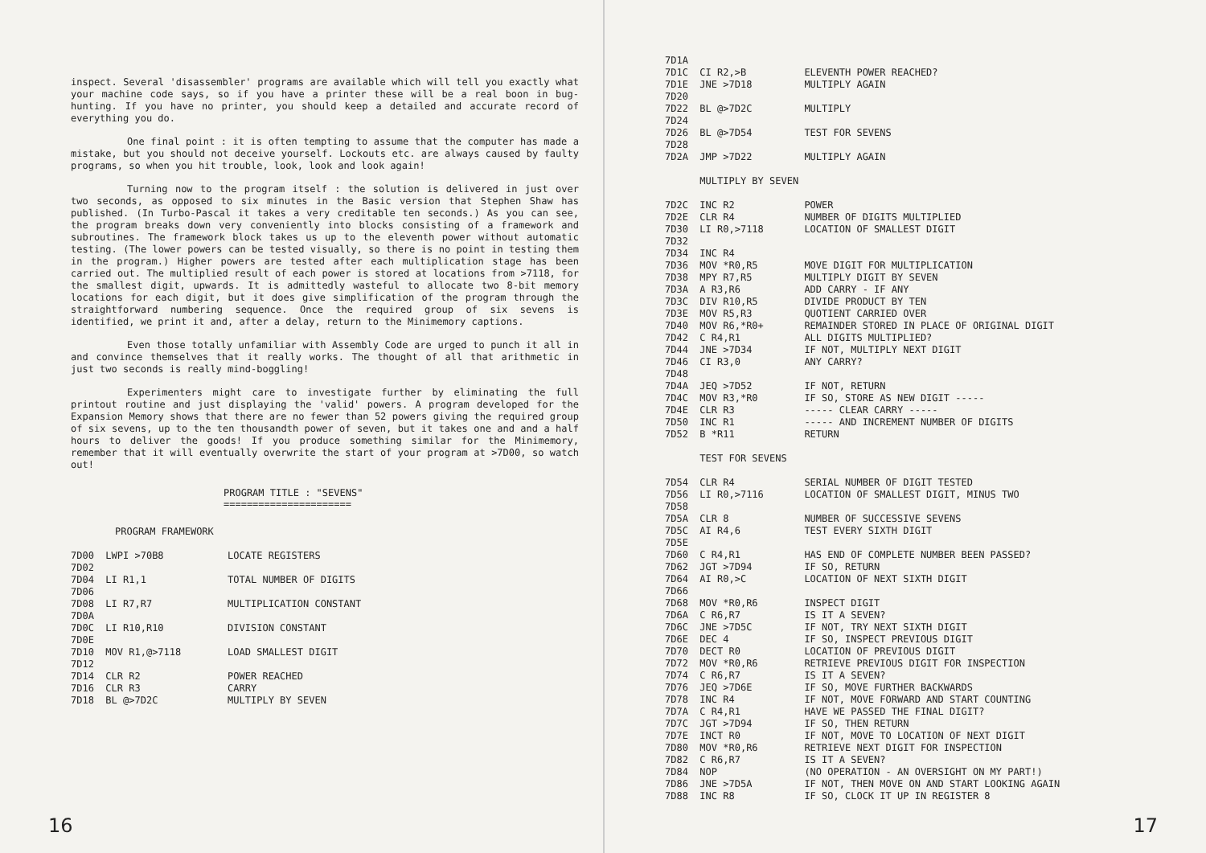inspect. Several 'disassembler' programs are available which will tell you exactly what your machine code says, so if you have a printer these will be a real boon in bug-hunting. If you have no printer, you should keep a detailed and accurate record of everything you do.
One final point : it is often tempting to assume that the computer has made a mistake, but you should not deceive yourself. Lockouts etc. are always caused by faulty programs, so when you hit trouble, look, look and look again!
Turning now to the program itself : the solution is delivered in just over two seconds, as opposed to six minutes in the Basic version that Stephen Shaw has published. (In Turbo-Pascal it takes a very creditable ten seconds.) As you can see, the program breaks down very conveniently into blocks consisting of a framework and subroutines. The framework block takes us up to the eleventh power without automatic testing. (The lower powers can be tested visually, so there is no point in testing them in the program.) Higher powers are tested after each multiplication stage has been carried out. The multiplied result of each power is stored at locations from >7118, for the smallest digit, upwards. It is admittedly wasteful to allocate two 8-bit memory locations for each digit, but it does give simplification of the program through the straightforward numbering sequence. Once the required group of six sevens is identified, we print it and, after a delay, return to the Minimemory captions.
Even those totally unfamiliar with Assembly Code are urged to punch it all in and convince themselves that it really works. The thought of all that arithmetic in just two seconds is really mind-boggling!
Experimenters might care to investigate further by eliminating the full printout routine and just displaying the 'valid' powers. A program developed for the Expansion Memory shows that there are no fewer than 52 powers giving the required group of six sevens, up to the ten thousandth power of seven, but it takes one and and a half hours to deliver the goods! If you produce something similar for the Minimemory, remember that it will eventually overwrite the start of your program at >7D00, so watch out!
PROGRAM TITLE : "SEVENS"
======================
PROGRAM FRAMEWORK
7D00 LWPI >70B8 LOCATE REGISTERS 7D02 7D04 LI R1,1 TOTAL NUMBER OF DIGITS 7D06 7D08 LI R7,R7 MULTIPLICATION CONSTANT 7D0A 7D0C LI R10,R10 DIVISION CONSTANT 7D0E 7D10 MOV R1,@>7118 LOAD SMALLEST DIGIT 7D12 7D14 CLR R2 POWER REACHED 7D16 CLR R3 CARRY 7D18 BL @>7D2C MULTIPLY BY SEVEN
16
7D1A 7D1C CI R2,>B ELEVENTH POWER REACHED? 7D1E JNE >7D18 MULTIPLY AGAIN 7D20 7D22 BL @>7D2C MULTIPLY 7D24 7D26 BL @>7D54 TEST FOR SEVENS 7D28 7D2A JMP >7D22 MULTIPLY AGAIN MULTIPLY BY SEVEN 7D2C INC R2 POWER 7D2E CLR R4 NUMBER OF DIGITS MULTIPLIED 7D30 LI R0,>7118 LOCATION OF SMALLEST DIGIT 7D32 7D34 INC R4 7D36 MOV *R0,R5 MOVE DIGIT FOR MULTIPLICATION 7D38 MPY R7,R5 MULTIPLY DIGIT BY SEVEN 7D3A A R3,R6 ADD CARRY - IF ANY 7D3C DIV R10,R5 DIVIDE PRODUCT BY TEN 7D3E MOV R5,R3 QUOTIENT CARRIED OVER 7D40 MOV R6,*R0+ REMAINDER STORED IN PLACE OF ORIGINAL DIGIT 7D42 C R4,R1 ALL DIGITS MULTIPLIED? 7D44 JNE >7D34 IF NOT, MULTIPLY NEXT DIGIT 7D46 CI R3,0 ANY CARRY? 7D48 7D4A JEQ >7D52 IF NOT, RETURN 7D4C MOV R3,*R0 IF SO, STORE AS NEW DIGIT ----- 7D4E CLR R3 ----- CLEAR CARRY ----- 7D50 INC R1 ----- AND INCREMENT NUMBER OF DIGITS 7D52 B *R11 RETURN TEST FOR SEVENS 7D54 CLR R4 SERIAL NUMBER OF DIGIT TESTED 7D56 LI R0,>7116 LOCATION OF SMALLEST DIGIT, MINUS TWO 7D58 7D5A CLR 8 NUMBER OF SUCCESSIVE SEVENS 7D5C AI R4,6 TEST EVERY SIXTH DIGIT 7D5E 7D60 C R4,R1 HAS END OF COMPLETE NUMBER BEEN PASSED? 7D62 JGT >7D94 IF SO, RETURN 7D64 AI R0,>C LOCATION OF NEXT SIXTH DIGIT 7D66 7D68 MOV *R0,R6 INSPECT DIGIT 7D6A C R6,R7 IS IT A SEVEN? 7D6C JNE >7D5C IF NOT, TRY NEXT SIXTH DIGIT 7D6E DEC 4 IF SO, INSPECT PREVIOUS DIGIT 7D70 DECT R0 LOCATION OF PREVIOUS DIGIT 7D72 MOV *R0,R6 RETRIEVE PREVIOUS DIGIT FOR INSPECTION 7D74 C R6,R7 IS IT A SEVEN? 7D76 JEQ >7D6E IF SO, MOVE FURTHER BACKWARDS 7D78 INC R4 IF NOT, MOVE FORWARD AND START COUNTING 7D7A C R4,R1 HAVE WE PASSED THE FINAL DIGIT? 7D7C JGT >7D94 IF SO, THEN RETURN 7D7E INCT R0 IF NOT, MOVE TO LOCATION OF NEXT DIGIT 7D80 MOV *R0,R6 RETRIEVE NEXT DIGIT FOR INSPECTION 7D82 C R6,R7 IS IT A SEVEN? 7D84 NOP (NO OPERATION - AN OVERSIGHT ON MY PART!) 7D86 JNE >7D5A IF NOT, THEN MOVE ON AND START LOOKING AGAIN 7D88 INC R8 IF SO, CLOCK IT UP IN REGISTER 8
17